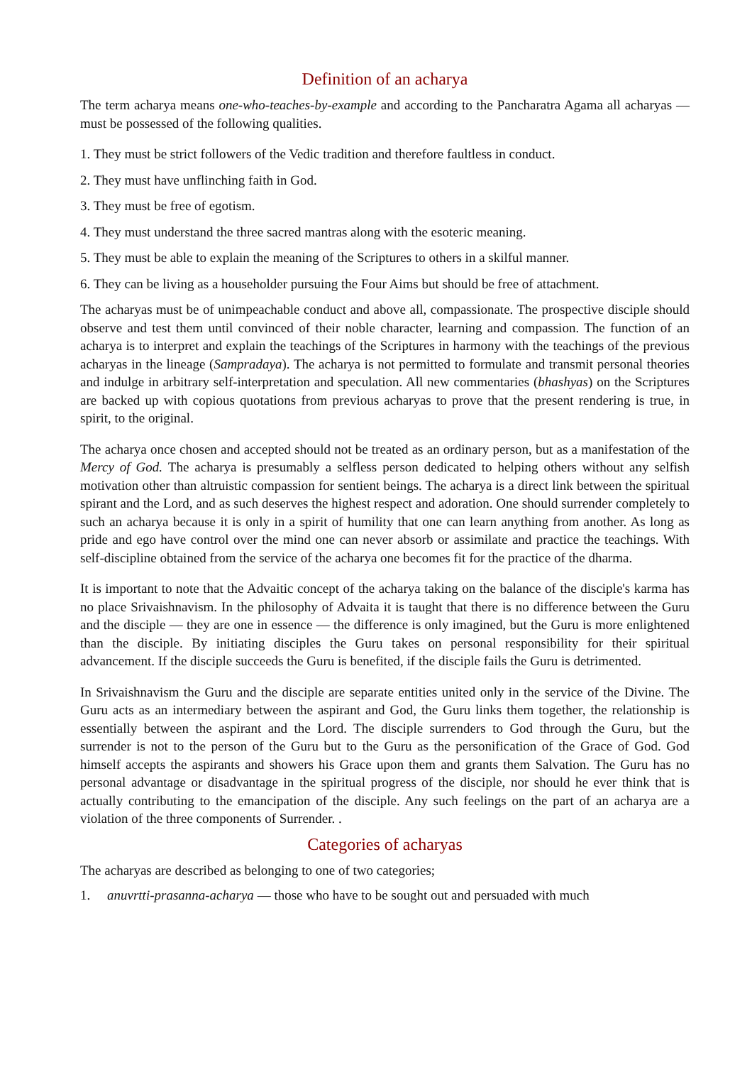Definition of an acharya
The term acharya means one-who-teaches-by-example and according to the Pancharatra Agama all acharyas — must be possessed of the following qualities.
1. They must be strict followers of the Vedic tradition and therefore faultless in conduct.
2. They must have unflinching faith in God.
3. They must be free of egotism.
4. They must understand the three sacred mantras along with the esoteric meaning.
5. They must be able to explain the meaning of the Scriptures to others in a skilful manner.
6. They can be living as a householder pursuing the Four Aims but should be free of attachment.
The acharyas must be of unimpeachable conduct and above all, compassionate. The prospective disciple should observe and test them until convinced of their noble character, learning and compassion. The function of an acharya is to interpret and explain the teachings of the Scriptures in harmony with the teachings of the previous acharyas in the lineage (Sampradaya). The acharya is not permitted to formulate and transmit personal theories and indulge in arbitrary self-interpretation and speculation. All new commentaries (bhashyas) on the Scriptures are backed up with copious quotations from previous acharyas to prove that the present rendering is true, in spirit, to the original.
The acharya once chosen and accepted should not be treated as an ordinary person, but as a manifestation of the Mercy of God. The acharya is presumably a selfless person dedicated to helping others without any selfish motivation other than altruistic compassion for sentient beings. The acharya is a direct link between the spiritual spirant and the Lord, and as such deserves the highest respect and adoration. One should surrender completely to such an acharya because it is only in a spirit of humility that one can learn anything from another. As long as pride and ego have control over the mind one can never absorb or assimilate and practice the teachings. With self-discipline obtained from the service of the acharya one becomes fit for the practice of the dharma.
It is important to note that the Advaitic concept of the acharya taking on the balance of the disciple's karma has no place Srivaishnavism. In the philosophy of Advaita it is taught that there is no difference between the Guru and the disciple — they are one in essence — the difference is only imagined, but the Guru is more enlightened than the disciple. By initiating disciples the Guru takes on personal responsibility for their spiritual advancement. If the disciple succeeds the Guru is benefited, if the disciple fails the Guru is detrimented.
In Srivaishnavism the Guru and the disciple are separate entities united only in the service of the Divine. The Guru acts as an intermediary between the aspirant and God, the Guru links them together, the relationship is essentially between the aspirant and the Lord. The disciple surrenders to God through the Guru, but the surrender is not to the person of the Guru but to the Guru as the personification of the Grace of God. God himself accepts the aspirants and showers his Grace upon them and grants them Salvation. The Guru has no personal advantage or disadvantage in the spiritual progress of the disciple, nor should he ever think that is actually contributing to the emancipation of the disciple. Any such feelings on the part of an acharya are a violation of the three components of Surrender. .
Categories of acharyas
The acharyas are described as belonging to one of two categories;
1. anuvrtti-prasanna-acharya — those who have to be sought out and persuaded with much